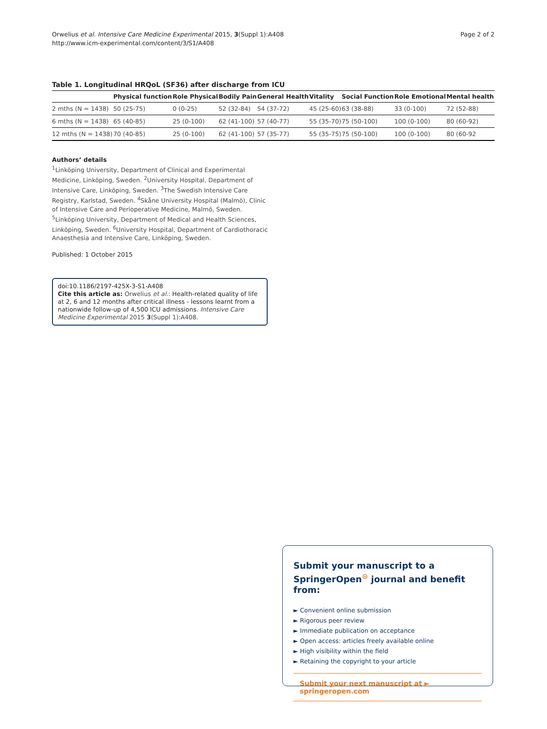Orwelius et al. Intensive Care Medicine Experimental 2015, 3(Suppl 1):A408
http://www.icm-experimental.com/content/3/S1/A408
Page 2 of 2
Table 1. Longitudinal HRQoL (SF36) after discharge from ICU
| | Physical function | Role Physical | Bodily Pain | General Health | Vitality | Social Function | Role Emotional | Mental health |
| --- | --- | --- | --- | --- | --- | --- | --- | --- |
| 2 mths (N = 1438) | 50 (25-75) | 0 (0-25) | 52 (32-84) | 54 (37-72) | 45 (25-60) | 63 (38-88) | 33 (0-100) | 72 (52-88) |
| 6 mths (N = 1438) | 65 (40-85) | 25 (0-100) | 62 (41-100) | 57 (40-77) | 55 (35-70) | 75 (50-100) | 100 (0-100) | 80 (60-92) |
| 12 mths (N = 1438) | 70 (40-85) | 25 (0-100) | 62 (41-100) | 57 (35-77) | 55 (35-75) | 75 (50-100) | 100 (0-100) | 80 (60-92 |
Authors’ details
<sup>1</sup> Linköping University, Department of Clinical and Experimental Medicine, Linköping, Sweden. <sup>2</sup>University Hospital, Department of Intensive Care, Linköping, Sweden. <sup>3</sup>The Swedish Intensive Care Registry, Karlstad, Sweden. <sup>4</sup>Skåne University Hospital (Malmö), Clinic of Intensive Care and Perioperative Medicine, Malmö, Sweden. <sup>5</sup>Linköping University, Department of Medical and Health Sciences, Linköping, Sweden. <sup>6</sup>University Hospital, Department of Cardiothoracic Anaesthesia and Intensive Care, Linköping, Sweden.
Published: 1 October 2015
doi:10.1186/2197-425X-3-S1-A408
Cite this article as: Orwelius et al.: Health-related quality of life at 2, 6 and 12 months after critical illness - lessons learnt from a nationwide follow-up of 4,500 ICU admissions. Intensive Care Medicine Experimental 2015 3(Suppl 1):A408.
Submit your manuscript to a SpringerOpen<sup>⊙</sup> journal and benefit from:
► Convenient online submission
► Rigorous peer review
► Immediate publication on acceptance
► Open access: articles freely available online
► High visibility within the field
► Retaining the copyright to your article
Submit your next manuscript at ► springeropen.com